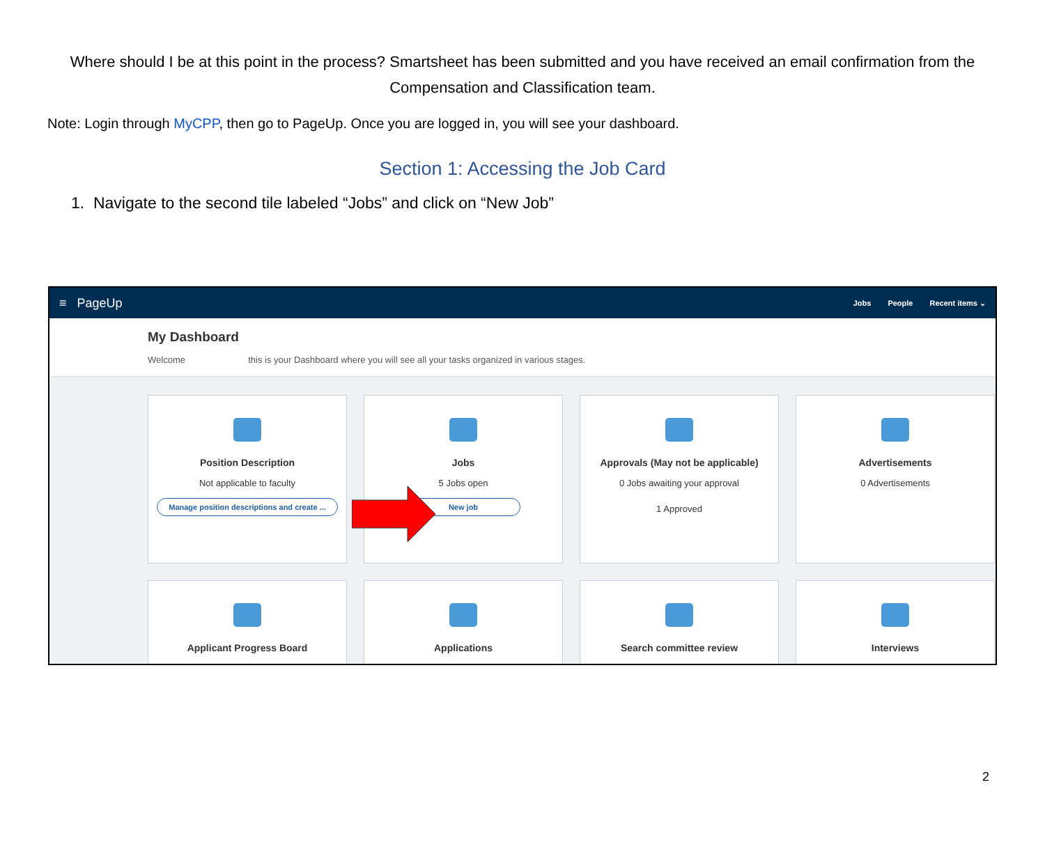Where should I be at this point in the process? Smartsheet has been submitted and you have received an email confirmation from the Compensation and Classification team.
Note: Login through MyCPP, then go to PageUp. Once you are logged in, you will see your dashboard.
Section 1: Accessing the Job Card
1. Navigate to the second tile labeled “Jobs” and click on “New Job”
≡ PageUp
Jobs People Recent items ⌄
My Dashboard
Welcome this is your Dashboard where you will see all your tasks organized in various stages.
Position Description
Not applicable to faculty
Manage position descriptions and create ...
Jobs
5 Jobs open
New job
Approvals (May not be applicable)
0 Jobs awaiting your approval
1 Approved
Advertisements
0 Advertisements
Applicant Progress Board
Applications
Search committee review
Interviews
2